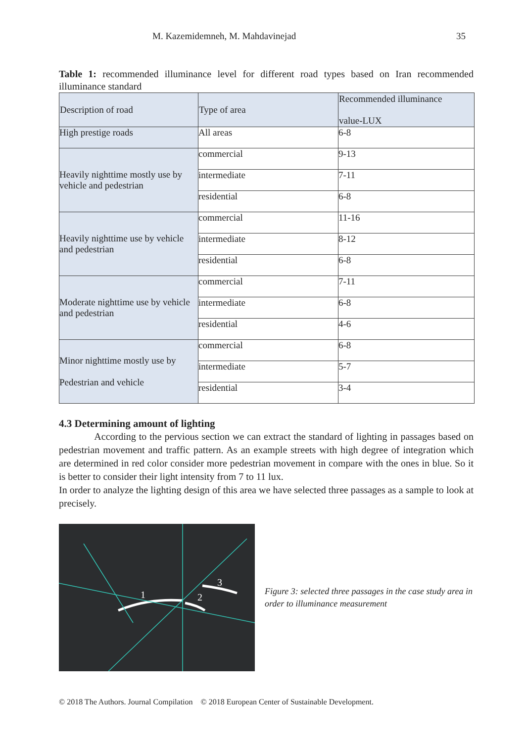M. Kazemidemneh, M. Mahdavinejad 35
Table 1: recommended illuminance level for different road types based on Iran recommended illuminance standard
| Description of road | Type of area | Recommended illuminance value-LUX |
| --- | --- | --- |
| High prestige roads | All areas | 6-8 |
| Heavily nighttime mostly use by vehicle and pedestrian | commercial | 9-13 |
| | intermediate | 7-11 |
| | residential | 6-8 |
| Heavily nighttime use by vehicle and pedestrian | commercial | 11-16 |
| | intermediate | 8-12 |
| | residential | 6-8 |
| Moderate nighttime use by vehicle and pedestrian | commercial | 7-11 |
| | intermediate | 6-8 |
| | residential | 4-6 |
| Minor nighttime mostly use by Pedestrian and vehicle | commercial | 6-8 |
| | intermediate | 5-7 |
| | residential | 3-4 |
4.3 Determining amount of lighting
According to the pervious section we can extract the standard of lighting in passages based on pedestrian movement and traffic pattern. As an example streets with high degree of integration which are determined in red color consider more pedestrian movement in compare with the ones in blue. So it is better to consider their light intensity from 7 to 11 lux.
In order to analyze the lighting design of this area we have selected three passages as a sample to look at precisely.
1
2
3
Figure 3: selected three passages in the case study area in order to illuminance measurement
© 2018 The Authors. Journal Compilation © 2018 European Center of Sustainable Development.